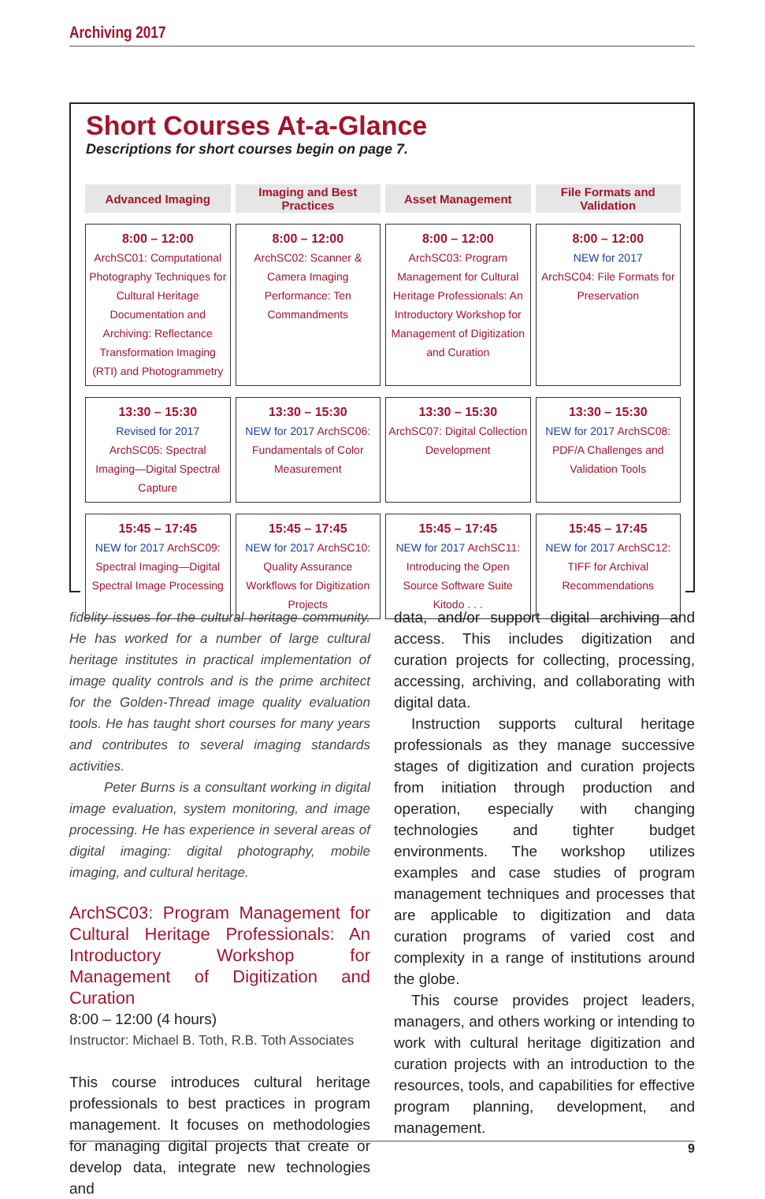Archiving 2017
Short Courses At-a-Glance
Descriptions for short courses begin on page 7.
| Advanced Imaging | Imaging and Best Practices | Asset Management | File Formats and Validation |
| --- | --- | --- | --- |
| 8:00 – 12:00 ArchSC01: Computational Photography Techniques for Cultural Heritage Documentation and Archiving: Reflectance Transformation Imaging (RTI) and Photogrammetry | 8:00 – 12:00 ArchSC02: Scanner & Camera Imaging Performance: Ten Commandments | 8:00 – 12:00 ArchSC03: Program Management for Cultural Heritage Professionals: An Introductory Workshop for Management of Digitization and Curation | 8:00 – 12:00 NEW for 2017 ArchSC04: File Formats for Preservation |
| 13:30 – 15:30 Revised for 2017 ArchSC05: Spectral Imaging—Digital Spectral Capture | 13:30 – 15:30 NEW for 2017 ArchSC06: Fundamentals of Color Measurement | 13:30 – 15:30 ArchSC07: Digital Collection Development | 13:30 – 15:30 NEW for 2017 ArchSC08: PDF/A Challenges and Validation Tools |
| 15:45 – 17:45 NEW for 2017 ArchSC09: Spectral Imaging—Digital Spectral Image Processing | 15:45 – 17:45 NEW for 2017 ArchSC10: Quality Assurance Workflows for Digitization Projects | 15:45 – 17:45 NEW for 2017 ArchSC11: Introducing the Open Source Software Suite Kitodo . . . | 15:45 – 17:45 NEW for 2017 ArchSC12: TIFF for Archival Recommendations |
fidelity issues for the cultural heritage community. He has worked for a number of large cultural heritage institutes in practical implementation of image quality controls and is the prime architect for the Golden-Thread image quality evaluation tools. He has taught short courses for many years and contributes to several imaging standards activities.
Peter Burns is a consultant working in digital image evaluation, system monitoring, and image processing. He has experience in several areas of digital imaging: digital photography, mobile imaging, and cultural heritage.
ArchSC03: Program Management for Cultural Heritage Professionals: An Introductory Workshop for Management of Digitization and Curation
8:00 – 12:00 (4 hours)
Instructor: Michael B. Toth, R.B. Toth Associates
This course introduces cultural heritage professionals to best practices in program management. It focuses on methodologies for managing digital projects that create or develop data, integrate new technologies and
data, and/or support digital archiving and access. This includes digitization and curation projects for collecting, processing, accessing, archiving, and collaborating with digital data.
Instruction supports cultural heritage professionals as they manage successive stages of digitization and curation projects from initiation through production and operation, especially with changing technologies and tighter budget environments. The workshop utilizes examples and case studies of program management techniques and processes that are applicable to digitization and data curation programs of varied cost and complexity in a range of institutions around the globe.
This course provides project leaders, managers, and others working or intending to work with cultural heritage digitization and curation projects with an introduction to the resources, tools, and capabilities for effective program planning, development, and management.
9